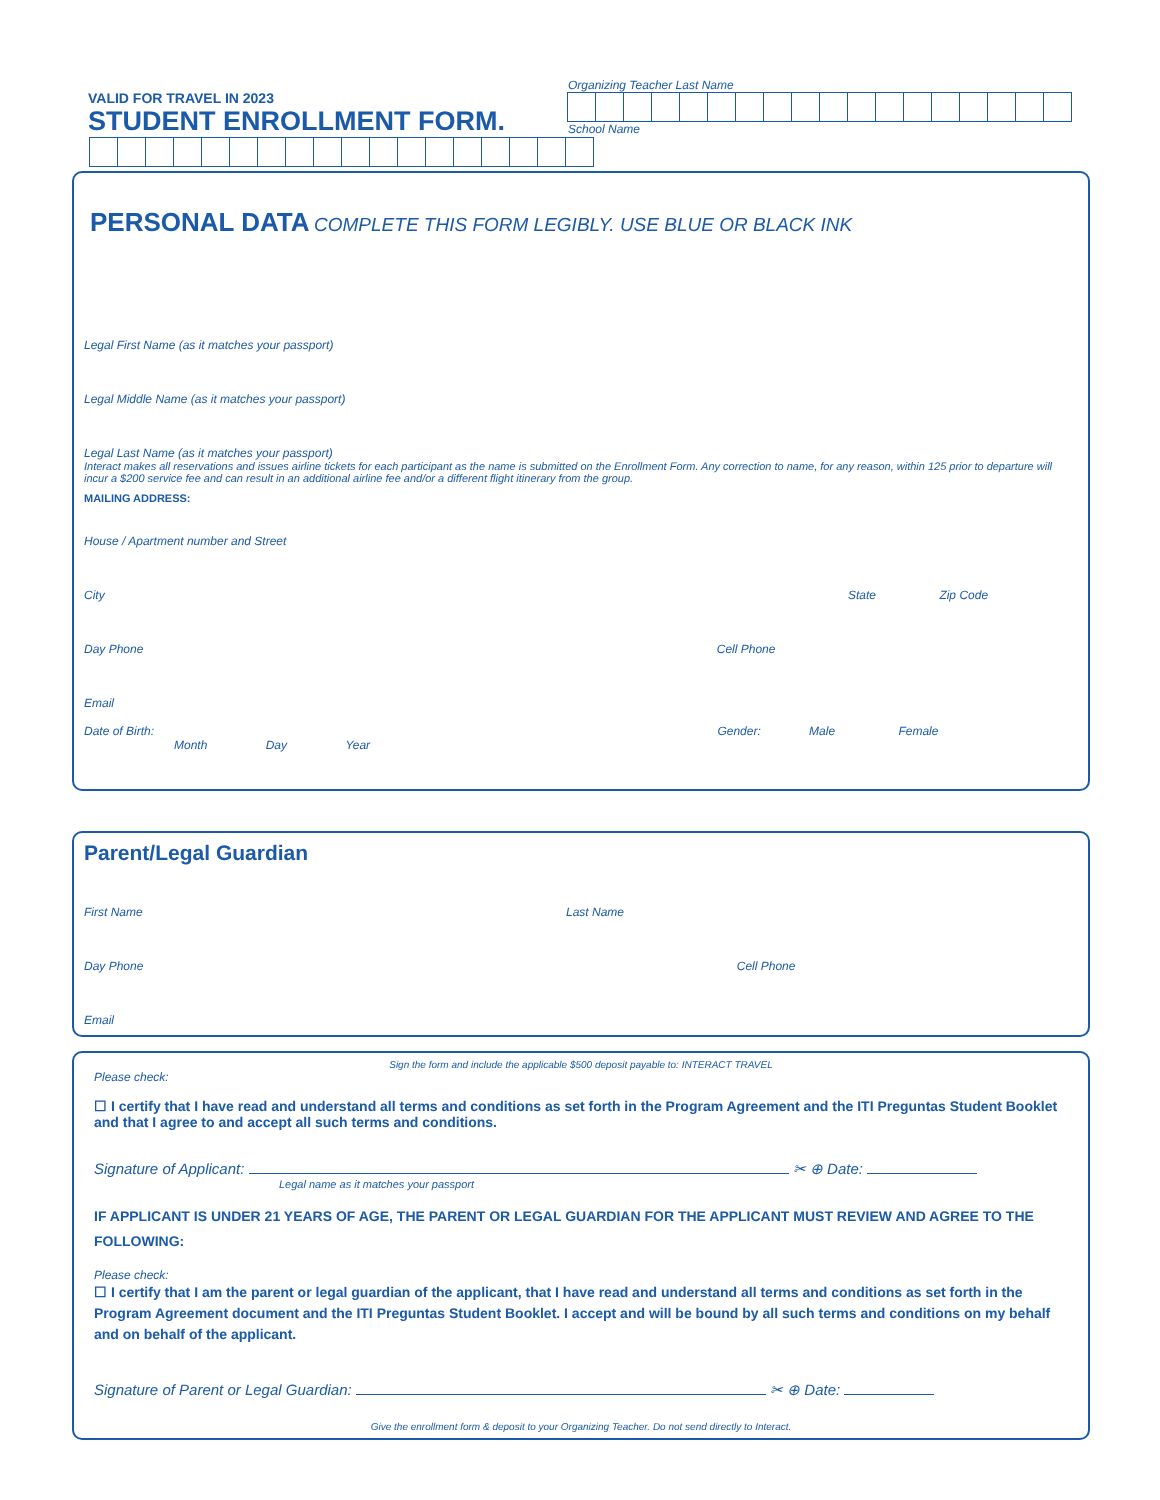VALID FOR TRAVEL IN 2023
STUDENT ENROLLMENT FORM.
Organizing Teacher Last Name
School Name
PERSONAL DATA COMPLETE THIS FORM LEGIBLY. USE BLUE OR BLACK INK
Legal First Name (as it matches your passport)
Legal Middle Name (as it matches your passport)
Legal Last Name (as it matches your passport)
Interact makes all reservations and issues airline tickets for each participant as the name is submitted on the Enrollment Form. Any correction to name, for any reason, within 125 prior to departure will incur a $200 service fee and can result in an additional airline fee and/or a different flight itinerary from the group.
MAILING ADDRESS:
House / Apartment number and Street
City State Zip Code
Day Phone Cell Phone
Email
Date of Birth: Gender: Male Female
Month Day Year
Parent/Legal Guardian
First Name Last Name
Day Phone Cell Phone
Email
Sign the form and include the applicable $500 deposit payable to: INTERACT TRAVEL
Please check:
☐ I certify that I have read and understand all terms and conditions as set forth in the Program Agreement and the ITI Preguntas Student Booklet and that I agree to and accept all such terms and conditions.
Signature of Applicant: ✂ ⊕ Date:
Legal name as it matches your passport
IF APPLICANT IS UNDER 21 YEARS OF AGE, THE PARENT OR LEGAL GUARDIAN FOR THE APPLICANT MUST REVIEW AND AGREE TO THE FOLLOWING:
Please check:
☐ I certify that I am the parent or legal guardian of the applicant, that I have read and understand all terms and conditions as set forth in the Program Agreement document and the ITI Preguntas Student Booklet. I accept and will be bound by all such terms and conditions on my behalf and on behalf of the applicant.
Signature of Parent or Legal Guardian: ✂ ⊕ Date:
Give the enrollment form & deposit to your Organizing Teacher. Do not send directly to Interact.